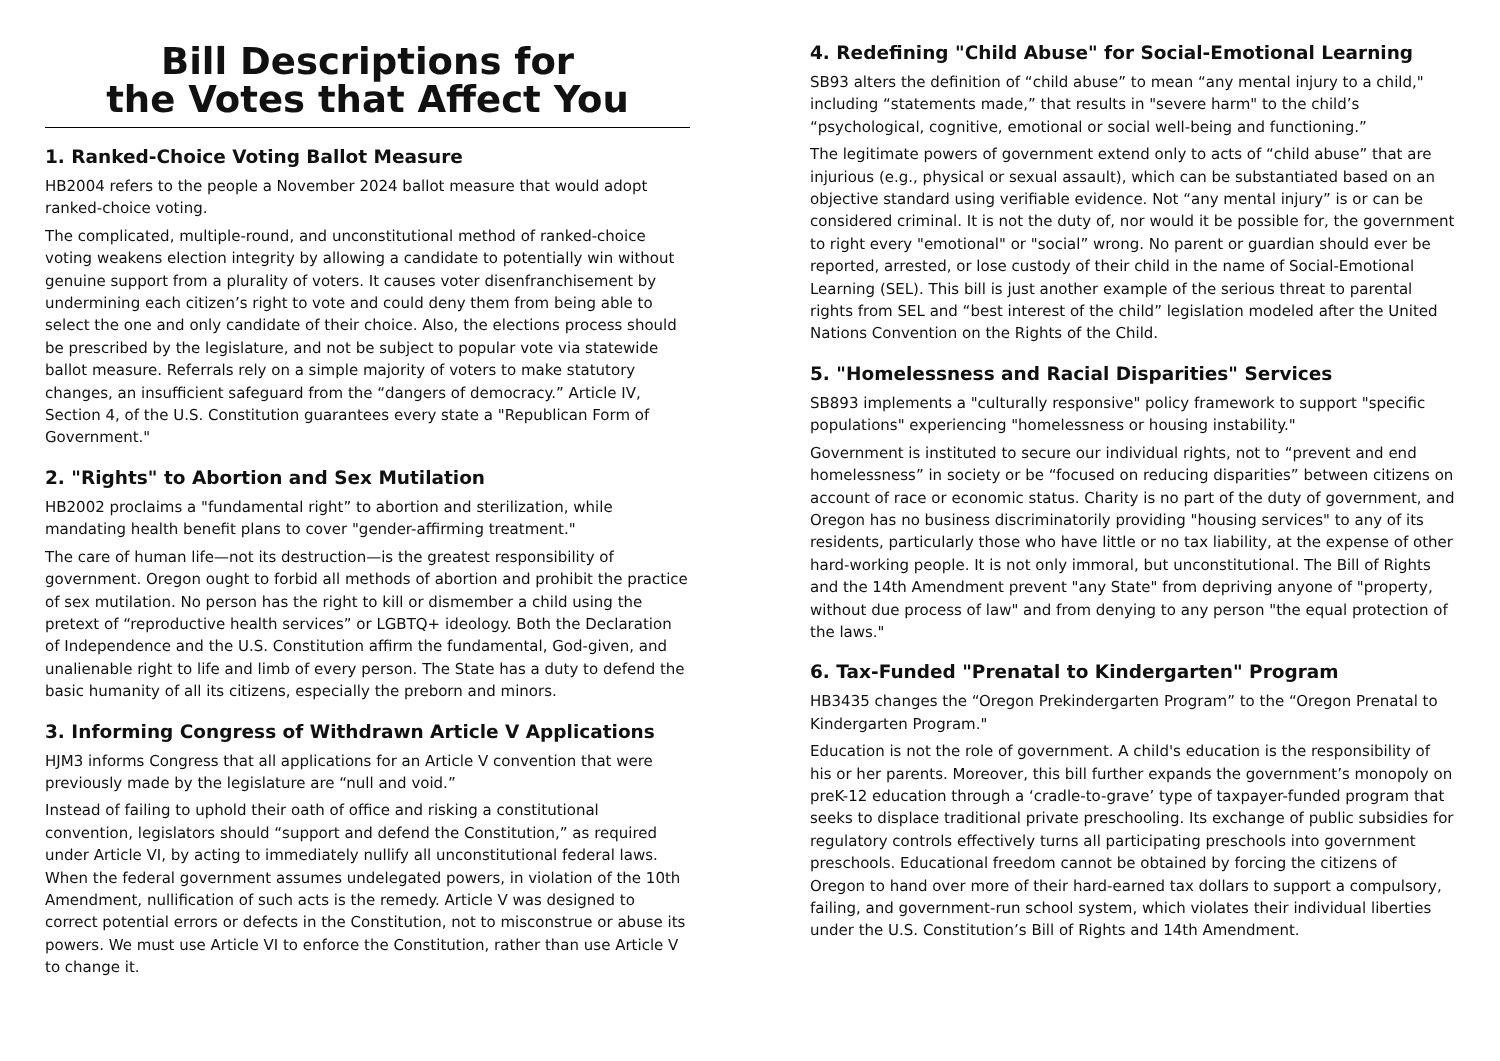Bill Descriptions for
the Votes that Affect You
1. Ranked-Choice Voting Ballot Measure
HB2004 refers to the people a November 2024 ballot measure that would adopt ranked-choice voting.
The complicated, multiple-round, and unconstitutional method of ranked-choice voting weakens election integrity by allowing a candidate to potentially win without genuine support from a plurality of voters. It causes voter disenfranchisement by undermining each citizen’s right to vote and could deny them from being able to select the one and only candidate of their choice. Also, the elections process should be prescribed by the legislature, and not be subject to popular vote via statewide ballot measure. Referrals rely on a simple majority of voters to make statutory changes, an insufficient safeguard from the “dangers of democracy.” Article IV, Section 4, of the U.S. Constitution guarantees every state a "Republican Form of Government."
2. "Rights" to Abortion and Sex Mutilation
HB2002 proclaims a "fundamental right” to abortion and sterilization, while mandating health benefit plans to cover "gender-affirming treatment."
The care of human life—not its destruction—is the greatest responsibility of government. Oregon ought to forbid all methods of abortion and prohibit the practice of sex mutilation. No person has the right to kill or dismember a child using the pretext of “reproductive health services” or LGBTQ+ ideology. Both the Declaration of Independence and the U.S. Constitution affirm the fundamental, God-given, and unalienable right to life and limb of every person. The State has a duty to defend the basic humanity of all its citizens, especially the preborn and minors.
3. Informing Congress of Withdrawn Article V Applications
HJM3 informs Congress that all applications for an Article V convention that were previously made by the legislature are “null and void.”
Instead of failing to uphold their oath of office and risking a constitutional convention, legislators should “support and defend the Constitution,” as required under Article VI, by acting to immediately nullify all unconstitutional federal laws. When the federal government assumes undelegated powers, in violation of the 10th Amendment, nullification of such acts is the remedy. Article V was designed to correct potential errors or defects in the Constitution, not to misconstrue or abuse its powers. We must use Article VI to enforce the Constitution, rather than use Article V to change it.
4. Redefining "Child Abuse" for Social-Emotional Learning
SB93 alters the definition of “child abuse” to mean “any mental injury to a child," including “statements made,” that results in "severe harm" to the child’s “psychological, cognitive, emotional or social well-being and functioning.”
The legitimate powers of government extend only to acts of “child abuse” that are injurious (e.g., physical or sexual assault), which can be substantiated based on an objective standard using verifiable evidence. Not “any mental injury” is or can be considered criminal. It is not the duty of, nor would it be possible for, the government to right every "emotional" or "social” wrong. No parent or guardian should ever be reported, arrested, or lose custody of their child in the name of Social-Emotional Learning (SEL). This bill is just another example of the serious threat to parental rights from SEL and “best interest of the child” legislation modeled after the United Nations Convention on the Rights of the Child.
5. "Homelessness and Racial Disparities" Services
SB893 implements a "culturally responsive" policy framework to support "specific populations" experiencing "homelessness or housing instability."
Government is instituted to secure our individual rights, not to “prevent and end homelessness” in society or be “focused on reducing disparities” between citizens on account of race or economic status. Charity is no part of the duty of government, and Oregon has no business discriminatorily providing "housing services" to any of its residents, particularly those who have little or no tax liability, at the expense of other hard-working people. It is not only immoral, but unconstitutional. The Bill of Rights and the 14th Amendment prevent "any State" from depriving anyone of "property, without due process of law" and from denying to any person "the equal protection of the laws."
6. Tax-Funded "Prenatal to Kindergarten" Program
HB3435 changes the “Oregon Prekindergarten Program” to the “Oregon Prenatal to Kindergarten Program."
Education is not the role of government. A child's education is the responsibility of his or her parents. Moreover, this bill further expands the government’s monopoly on preK-12 education through a ‘cradle-to-grave’ type of taxpayer-funded program that seeks to displace traditional private preschooling. Its exchange of public subsidies for regulatory controls effectively turns all participating preschools into government preschools. Educational freedom cannot be obtained by forcing the citizens of Oregon to hand over more of their hard-earned tax dollars to support a compulsory, failing, and government-run school system, which violates their individual liberties under the U.S. Constitution’s Bill of Rights and 14th Amendment.